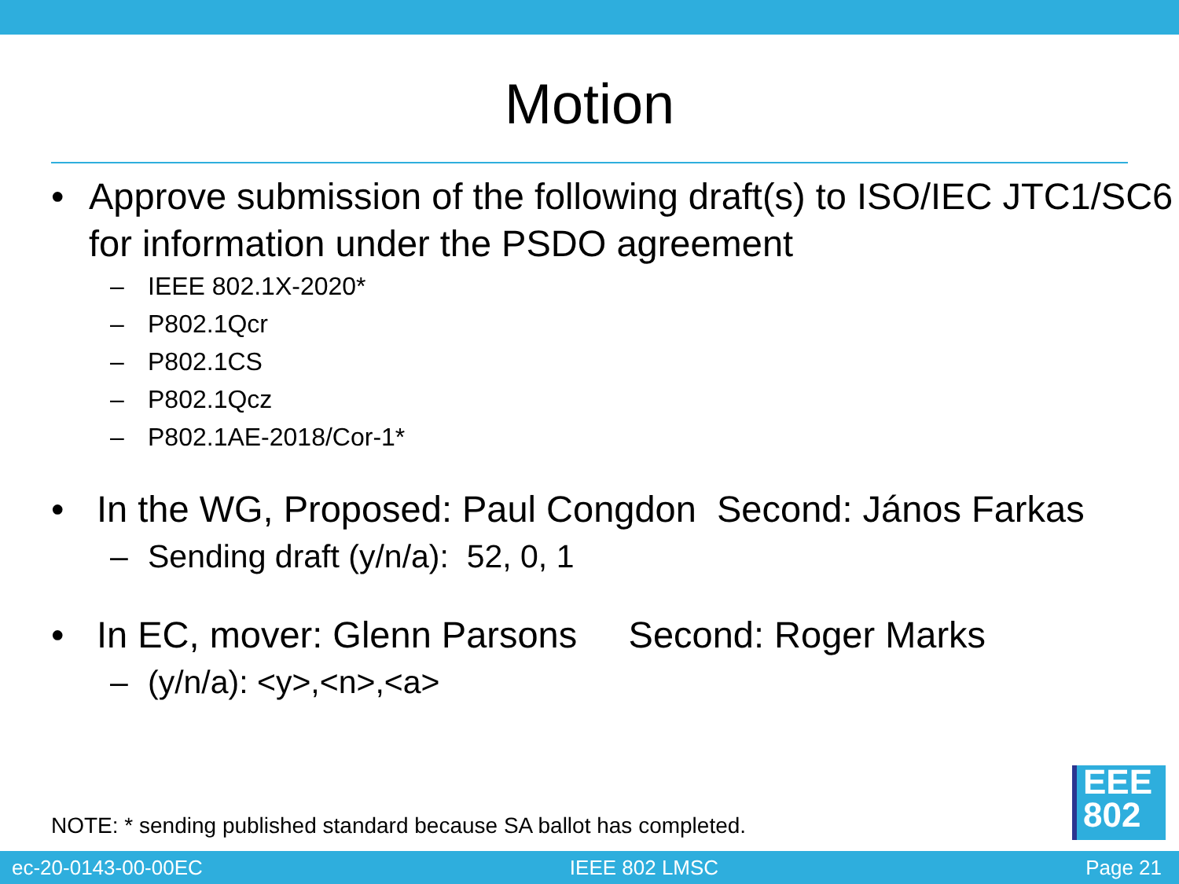Motion
• Approve submission of the following draft(s) to ISO/IEC JTC1/SC6 for information under the PSDO agreement
– IEEE 802.1X-2020*
– P802.1Qcr
– P802.1CS
– P802.1Qcz
– P802.1AE-2018/Cor-1*
• In the WG, Proposed: Paul Congdon Second: János Farkas
– Sending draft (y/n/a): 52, 0, 1
• In EC, mover: Glenn Parsons Second: Roger Marks
– (y/n/a): <y>,<n>,<a>
NOTE: * sending published standard because SA ballot has completed.
EEE
802
ec-20-0143-00-00EC IEEE 802 LMSC Page 21